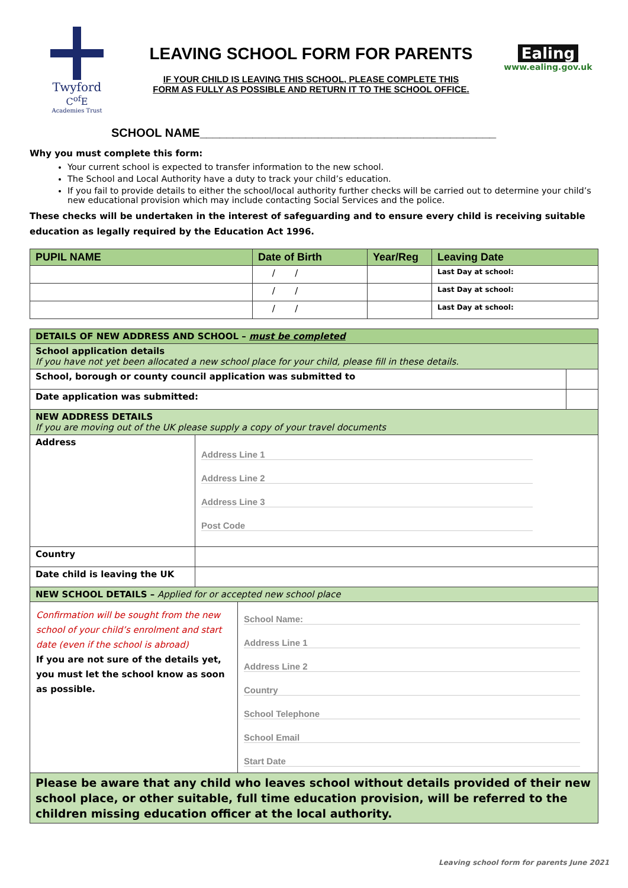Twyford
C<sup>of</sup>E
Academies Trust
LEAVING SCHOOL FORM FOR PARENTS
IF YOUR CHILD IS LEAVING THIS SCHOOL, PLEASE COMPLETE THIS
FORM AS FULLY AS POSSIBLE AND RETURN IT TO THE SCHOOL OFFICE.
Ealing
www.ealing.gov.uk
SCHOOL NAME_____________________________________________
Why you must complete this form:
Your current school is expected to transfer information to the new school.
The School and Local Authority have a duty to track your child’s education.
If you fail to provide details to either the school/local authority further checks will be carried out to determine your child’s new educational provision which may include contacting Social Services and the police.
These checks will be undertaken in the interest of safeguarding and to ensure every child is receiving suitable education as legally required by the Education Act 1996.
| PUPIL NAME | Date of Birth | Year/Reg | Leaving Date |
| --- | --- | --- | --- |
| | / / | | Last Day at school: |
| | / / | | Last Day at school: |
| | / / | | Last Day at school: |
| DETAILS OF NEW ADDRESS AND SCHOOL – must be completed | | |
| School application details If you have not yet been allocated a new school place for your child, please fill in these details. | | |
| School, borough or county council application was submitted to | | |
| Date application was submitted: | | |
| NEW ADDRESS DETAILS If you are moving out of the UK please supply a copy of your travel documents | | |
| Address | Address Line 1 Address Line 2 Address Line 3 Post Code | |
| Country | | |
| Date child is leaving the UK | | |
| NEW SCHOOL DETAILS – Applied for or accepted new school place | | |
| Confirmation will be sought from the new school of your child’s enrolment and start date (even if the school is abroad) If you are not sure of the details yet, you must let the school know as soon as possible. School Name: Address Line 1 Address Line 2 Country School Telephone School Email Start Date | | |
| Please be aware that any child who leaves school without details provided of their new school place, or other suitable, full time education provision, will be referred to the children missing education officer at the local authority. | | |
Leaving school form for parents June 2021